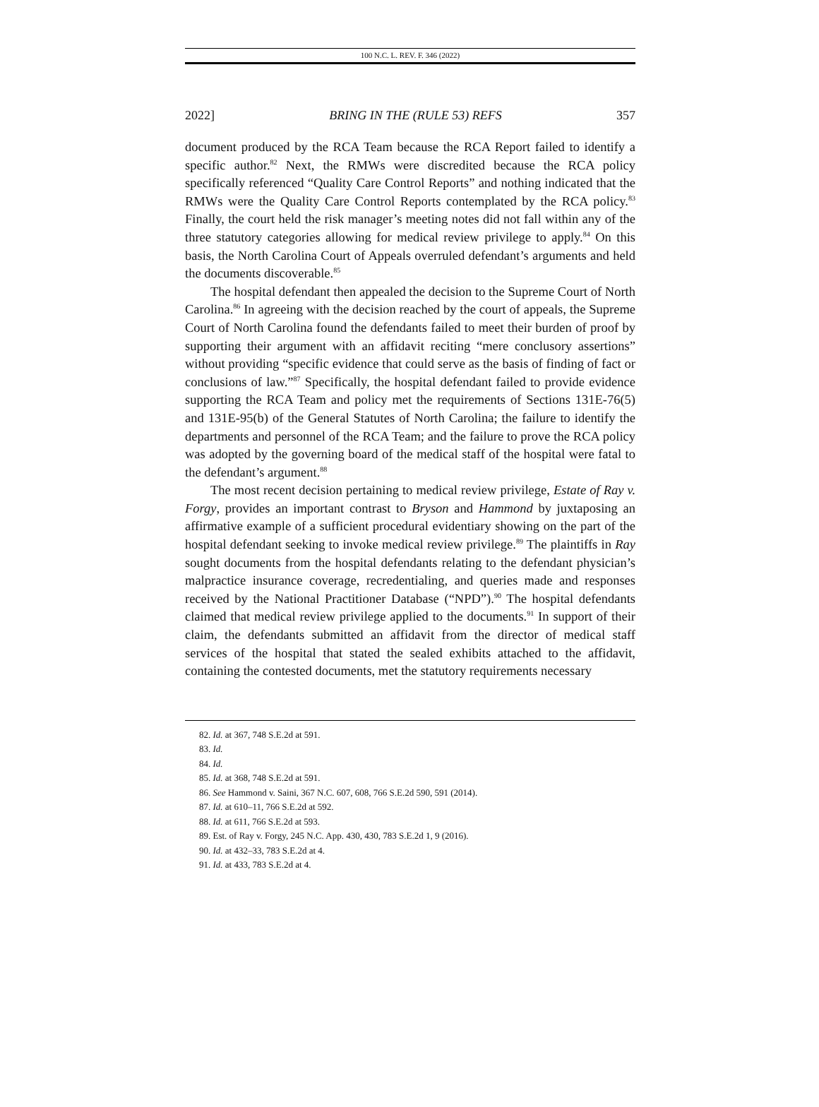100 N.C. L. REV. F. 346 (2022)
2022] BRING IN THE (RULE 53) REFS 357
document produced by the RCA Team because the RCA Report failed to identify a specific author.<sup>82</sup> Next, the RMWs were discredited because the RCA policy specifically referenced “Quality Care Control Reports” and nothing indicated that the RMWs were the Quality Care Control Reports contemplated by the RCA policy.<sup>83</sup> Finally, the court held the risk manager’s meeting notes did not fall within any of the three statutory categories allowing for medical review privilege to apply.<sup>84</sup> On this basis, the North Carolina Court of Appeals overruled defendant’s arguments and held the documents discoverable.<sup>85</sup>
The hospital defendant then appealed the decision to the Supreme Court of North Carolina.<sup>86</sup> In agreeing with the decision reached by the court of appeals, the Supreme Court of North Carolina found the defendants failed to meet their burden of proof by supporting their argument with an affidavit reciting “mere conclusory assertions” without providing “specific evidence that could serve as the basis of finding of fact or conclusions of law.”<sup>87</sup> Specifically, the hospital defendant failed to provide evidence supporting the RCA Team and policy met the requirements of Sections 131E-76(5) and 131E-95(b) of the General Statutes of North Carolina; the failure to identify the departments and personnel of the RCA Team; and the failure to prove the RCA policy was adopted by the governing board of the medical staff of the hospital were fatal to the defendant’s argument.<sup>88</sup>
The most recent decision pertaining to medical review privilege, Estate of Ray v. Forgy, provides an important contrast to Bryson and Hammond by juxtaposing an affirmative example of a sufficient procedural evidentiary showing on the part of the hospital defendant seeking to invoke medical review privilege.<sup>89</sup> The plaintiffs in Ray sought documents from the hospital defendants relating to the defendant physician’s malpractice insurance coverage, recredentialing, and queries made and responses received by the National Practitioner Database (“NPD”).<sup>90</sup> The hospital defendants claimed that medical review privilege applied to the documents.<sup>91</sup> In support of their claim, the defendants submitted an affidavit from the director of medical staff services of the hospital that stated the sealed exhibits attached to the affidavit, containing the contested documents, met the statutory requirements necessary
82. Id. at 367, 748 S.E.2d at 591.
83. Id.
84. Id.
85. Id. at 368, 748 S.E.2d at 591.
86. See Hammond v. Saini, 367 N.C. 607, 608, 766 S.E.2d 590, 591 (2014).
87. Id. at 610–11, 766 S.E.2d at 592.
88. Id. at 611, 766 S.E.2d at 593.
89. Est. of Ray v. Forgy, 245 N.C. App. 430, 430, 783 S.E.2d 1, 9 (2016).
90. Id. at 432–33, 783 S.E.2d at 4.
91. Id. at 433, 783 S.E.2d at 4.